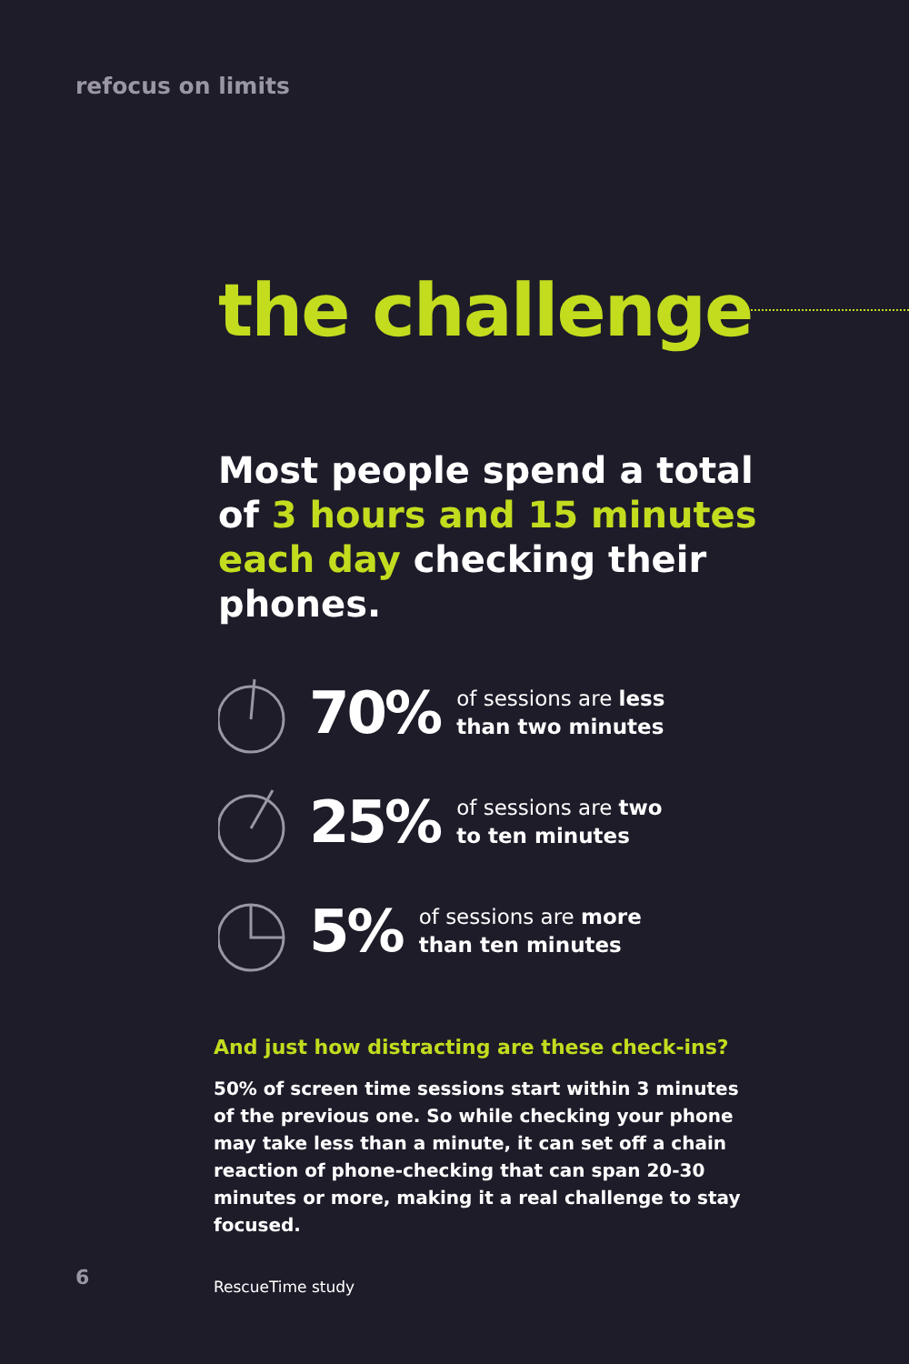refocus on limits
the challenge
Most people spend a total of 3 hours and 15 minutes each day checking their phones.
70% of sessions are less
than two minutes
25% of sessions are two
to ten minutes
5% of sessions are more
than ten minutes
And just how distracting are these check-ins?
50% of screen time sessions start within 3 minutes of the previous one. So while checking your phone may take less than a minute, it can set off a chain reaction of phone-checking that can span 20-30 minutes or more, making it a real challenge to stay focused.
RescueTime study
6